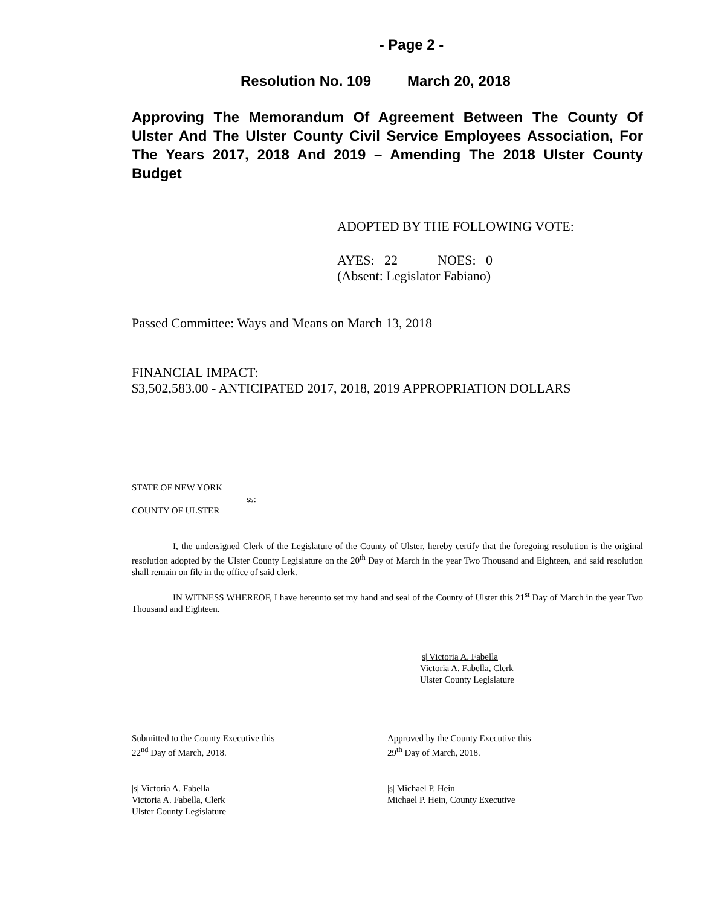- Page 2 -
Resolution No. 109 March 20, 2018
Approving The Memorandum Of Agreement Between The County Of Ulster And The Ulster County Civil Service Employees Association, For The Years 2017, 2018 And 2019 – Amending The 2018 Ulster County Budget
ADOPTED BY THE FOLLOWING VOTE:
AYES: 22 NOES: 0
(Absent: Legislator Fabiano)
Passed Committee: Ways and Means on March 13, 2018
FINANCIAL IMPACT:
$3,502,583.00 - ANTICIPATED 2017, 2018, 2019 APPROPRIATION DOLLARS
STATE OF NEW YORK
ss:
COUNTY OF ULSTER
I, the undersigned Clerk of the Legislature of the County of Ulster, hereby certify that the foregoing resolution is the original resolution adopted by the Ulster County Legislature on the 20<sup>th</sup> Day of March in the year Two Thousand and Eighteen, and said resolution shall remain on file in the office of said clerk.
IN WITNESS WHEREOF, I have hereunto set my hand and seal of the County of Ulster this 21<sup>st</sup> Day of March in the year Two Thousand and Eighteen.
|s| Victoria A. Fabella
Victoria A. Fabella, Clerk
Ulster County Legislature
Submitted to the County Executive this
22<sup>nd</sup> Day of March, 2018.
Approved by the County Executive this
29<sup>th</sup> Day of March, 2018.
|s| Victoria A. Fabella
Victoria A. Fabella, Clerk
Ulster County Legislature
|s| Michael P. Hein
Michael P. Hein, County Executive